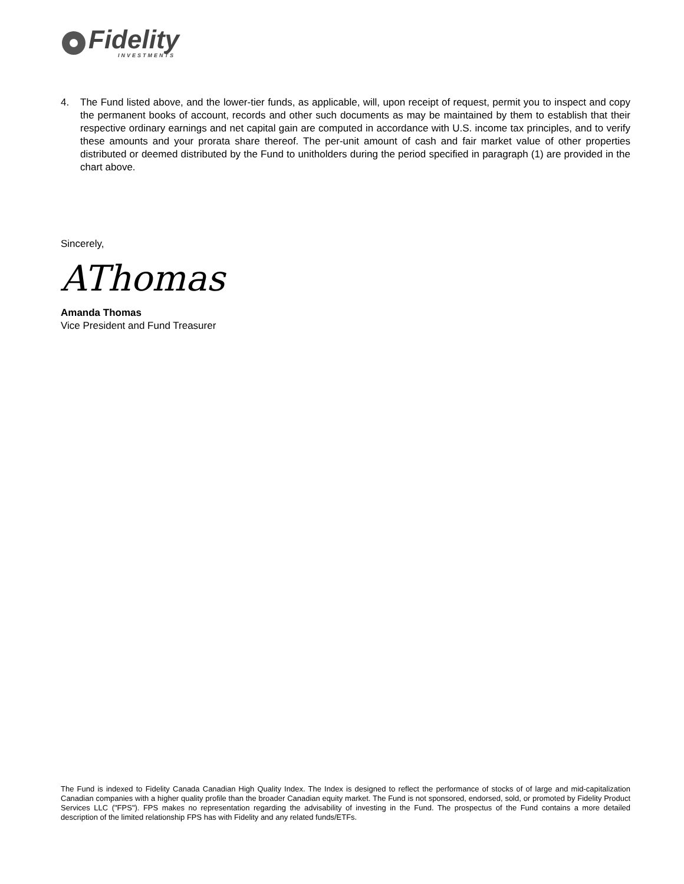Fidelity
INVESTMENTS
4. The Fund listed above, and the lower-tier funds, as applicable, will, upon receipt of request, permit you to inspect and copy the permanent books of account, records and other such documents as may be maintained by them to establish that their respective ordinary earnings and net capital gain are computed in accordance with U.S. income tax principles, and to verify these amounts and your prorata share thereof. The per-unit amount of cash and fair market value of other properties distributed or deemed distributed by the Fund to unitholders during the period specified in paragraph (1) are provided in the chart above.
Sincerely,
AThomas
Amanda Thomas
Vice President and Fund Treasurer
The Fund is indexed to Fidelity Canada Canadian High Quality Index. The Index is designed to reflect the performance of stocks of of large and mid-capitalization Canadian companies with a higher quality profile than the broader Canadian equity market. The Fund is not sponsored, endorsed, sold, or promoted by Fidelity Product Services LLC ("FPS"). FPS makes no representation regarding the advisability of investing in the Fund. The prospectus of the Fund contains a more detailed description of the limited relationship FPS has with Fidelity and any related funds/ETFs.